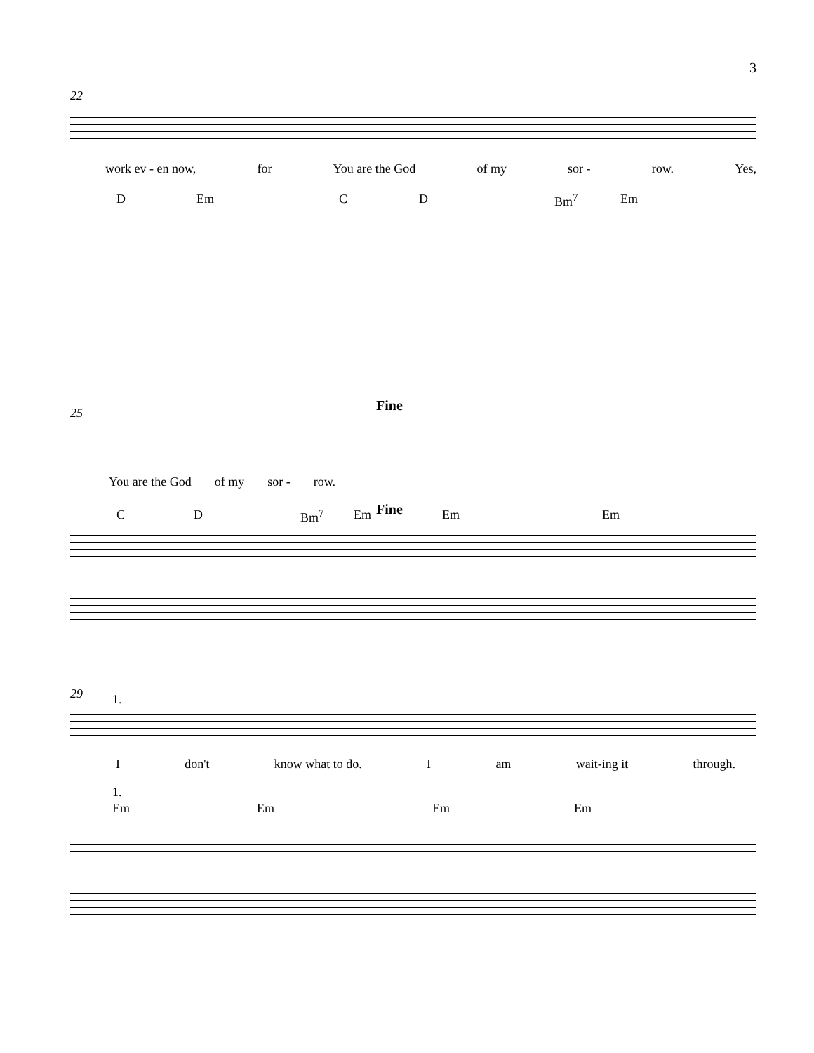3
22
work ev - en now, for You are the God of my sor - row. Yes,
D Em C D Bm<sup>7</sup> Em
25 Fine
You are the God of my sor - row.
C D Bm<sup>7</sup> Em Fine Em Em
29 1.
I don't know what to do. I am wait-ing it through.
1.
Em Em Em Em